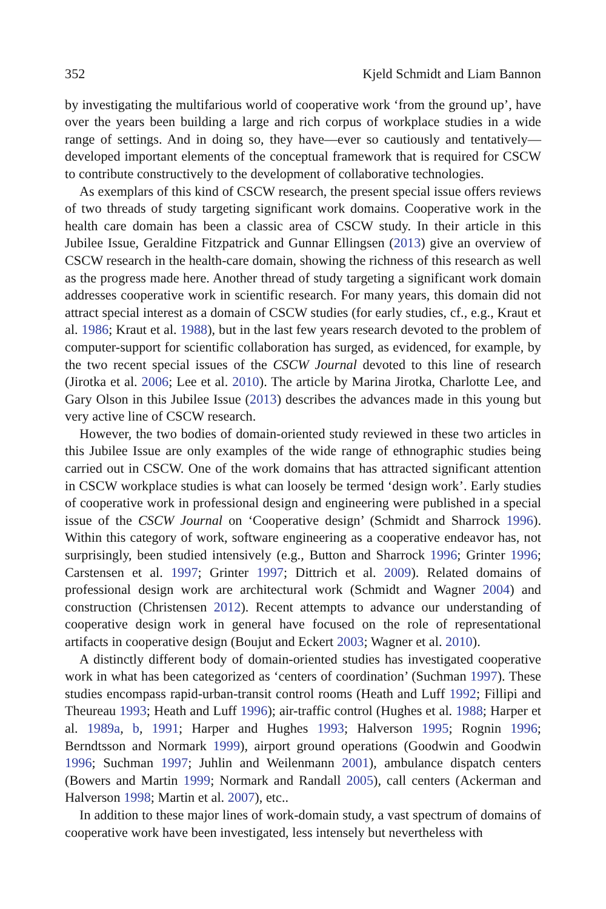352 Kjeld Schmidt and Liam Bannon
by investigating the multifarious world of cooperative work ‘from the ground up’, have over the years been building a large and rich corpus of workplace studies in a wide range of settings. And in doing so, they have—ever so cautiously and tentatively—developed important elements of the conceptual framework that is required for CSCW to contribute constructively to the development of collaborative technologies.
As exemplars of this kind of CSCW research, the present special issue offers reviews of two threads of study targeting significant work domains. Cooperative work in the health care domain has been a classic area of CSCW study. In their article in this Jubilee Issue, Geraldine Fitzpatrick and Gunnar Ellingsen (2013) give an overview of CSCW research in the health-care domain, showing the richness of this research as well as the progress made here. Another thread of study targeting a significant work domain addresses cooperative work in scientific research. For many years, this domain did not attract special interest as a domain of CSCW studies (for early studies, cf., e.g., Kraut et al. 1986; Kraut et al. 1988), but in the last few years research devoted to the problem of computer-support for scientific collaboration has surged, as evidenced, for example, by the two recent special issues of the CSCW Journal devoted to this line of research (Jirotka et al. 2006; Lee et al. 2010). The article by Marina Jirotka, Charlotte Lee, and Gary Olson in this Jubilee Issue (2013) describes the advances made in this young but very active line of CSCW research.
However, the two bodies of domain-oriented study reviewed in these two articles in this Jubilee Issue are only examples of the wide range of ethnographic studies being carried out in CSCW. One of the work domains that has attracted significant attention in CSCW workplace studies is what can loosely be termed ‘design work’. Early studies of cooperative work in professional design and engineering were published in a special issue of the CSCW Journal on ‘Cooperative design’ (Schmidt and Sharrock 1996). Within this category of work, software engineering as a cooperative endeavor has, not surprisingly, been studied intensively (e.g., Button and Sharrock 1996; Grinter 1996; Carstensen et al. 1997; Grinter 1997; Dittrich et al. 2009). Related domains of professional design work are architectural work (Schmidt and Wagner 2004) and construction (Christensen 2012). Recent attempts to advance our understanding of cooperative design work in general have focused on the role of representational artifacts in cooperative design (Boujut and Eckert 2003; Wagner et al. 2010).
A distinctly different body of domain-oriented studies has investigated cooperative work in what has been categorized as ‘centers of coordination’ (Suchman 1997). These studies encompass rapid-urban-transit control rooms (Heath and Luff 1992; Fillipi and Theureau 1993; Heath and Luff 1996); air-traffic control (Hughes et al. 1988; Harper et al. 1989a, b, 1991; Harper and Hughes 1993; Halverson 1995; Rognin 1996; Berndtsson and Normark 1999), airport ground operations (Goodwin and Goodwin 1996; Suchman 1997; Juhlin and Weilenmann 2001), ambulance dispatch centers (Bowers and Martin 1999; Normark and Randall 2005), call centers (Ackerman and Halverson 1998; Martin et al. 2007), etc..
In addition to these major lines of work-domain study, a vast spectrum of domains of cooperative work have been investigated, less intensely but nevertheless with